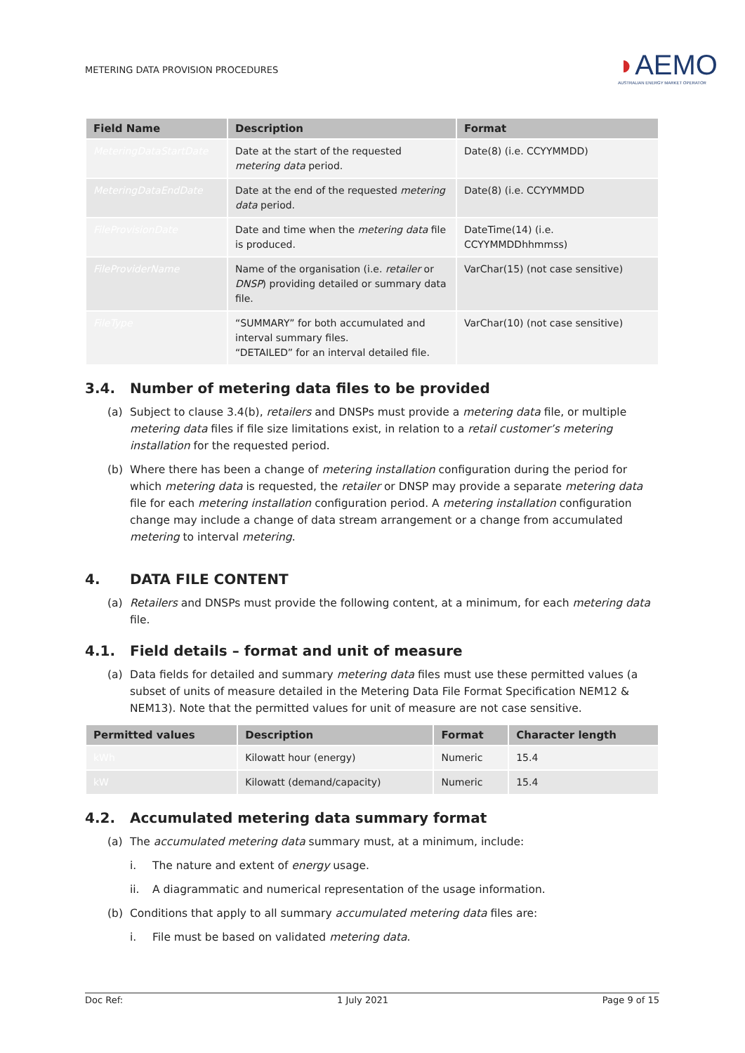METERING DATA PROVISION PROCEDURES
◗AEMO
AUSTRALIAN ENERGY MARKET OPERATOR
| Field Name | Description | Format |
| --- | --- | --- |
| MeteringDataStartDate | Date at the start of the requested metering data period. | Date(8) (i.e. CCYYMMDD) |
| MeteringDataEndDate | Date at the end of the requested metering data period. | Date(8) (i.e. CCYYMMDD |
| FileProvisionDate | Date and time when the metering data file is produced. | DateTime(14) (i.e. CCYYMMDDhhmmss) |
| FileProviderName | Name of the organisation (i.e. retailer or DNSP ) providing detailed or summary data file. | VarChar(15) (not case sensitive) |
| FileType | “SUMMARY” for both accumulated and interval summary files. “DETAILED” for an interval detailed file. | VarChar(10) (not case sensitive) |
3.4. Number of metering data files to be provided
(a) Subject to clause 3.4(b), retailers and DNSPs must provide a metering data file, or multiple metering data files if file size limitations exist, in relation to a retail customer’s metering installation for the requested period.
(b) Where there has been a change of metering installation configuration during the period for which metering data is requested, the retailer or DNSP may provide a separate metering data file for each metering installation configuration period. A metering installation configuration change may include a change of data stream arrangement or a change from accumulated metering to interval metering.
4. DATA FILE CONTENT
(a) Retailers and DNSPs must provide the following content, at a minimum, for each metering data file.
4.1. Field details – format and unit of measure
(a) Data fields for detailed and summary metering data files must use these permitted values (a subset of units of measure detailed in the Metering Data File Format Specification NEM12 & NEM13). Note that the permitted values for unit of measure are not case sensitive.
| Permitted values | Description | Format | Character length |
| --- | --- | --- | --- |
| kWh | Kilowatt hour (energy) | Numeric | 15.4 |
| kW | Kilowatt (demand/capacity) | Numeric | 15.4 |
4.2. Accumulated metering data summary format
(a) The accumulated metering data summary must, at a minimum, include:
i. The nature and extent of energy usage.
ii. A diagrammatic and numerical representation of the usage information.
(b) Conditions that apply to all summary accumulated metering data files are:
i. File must be based on validated metering data.
Doc Ref: 1 July 2021 Page 9 of 15